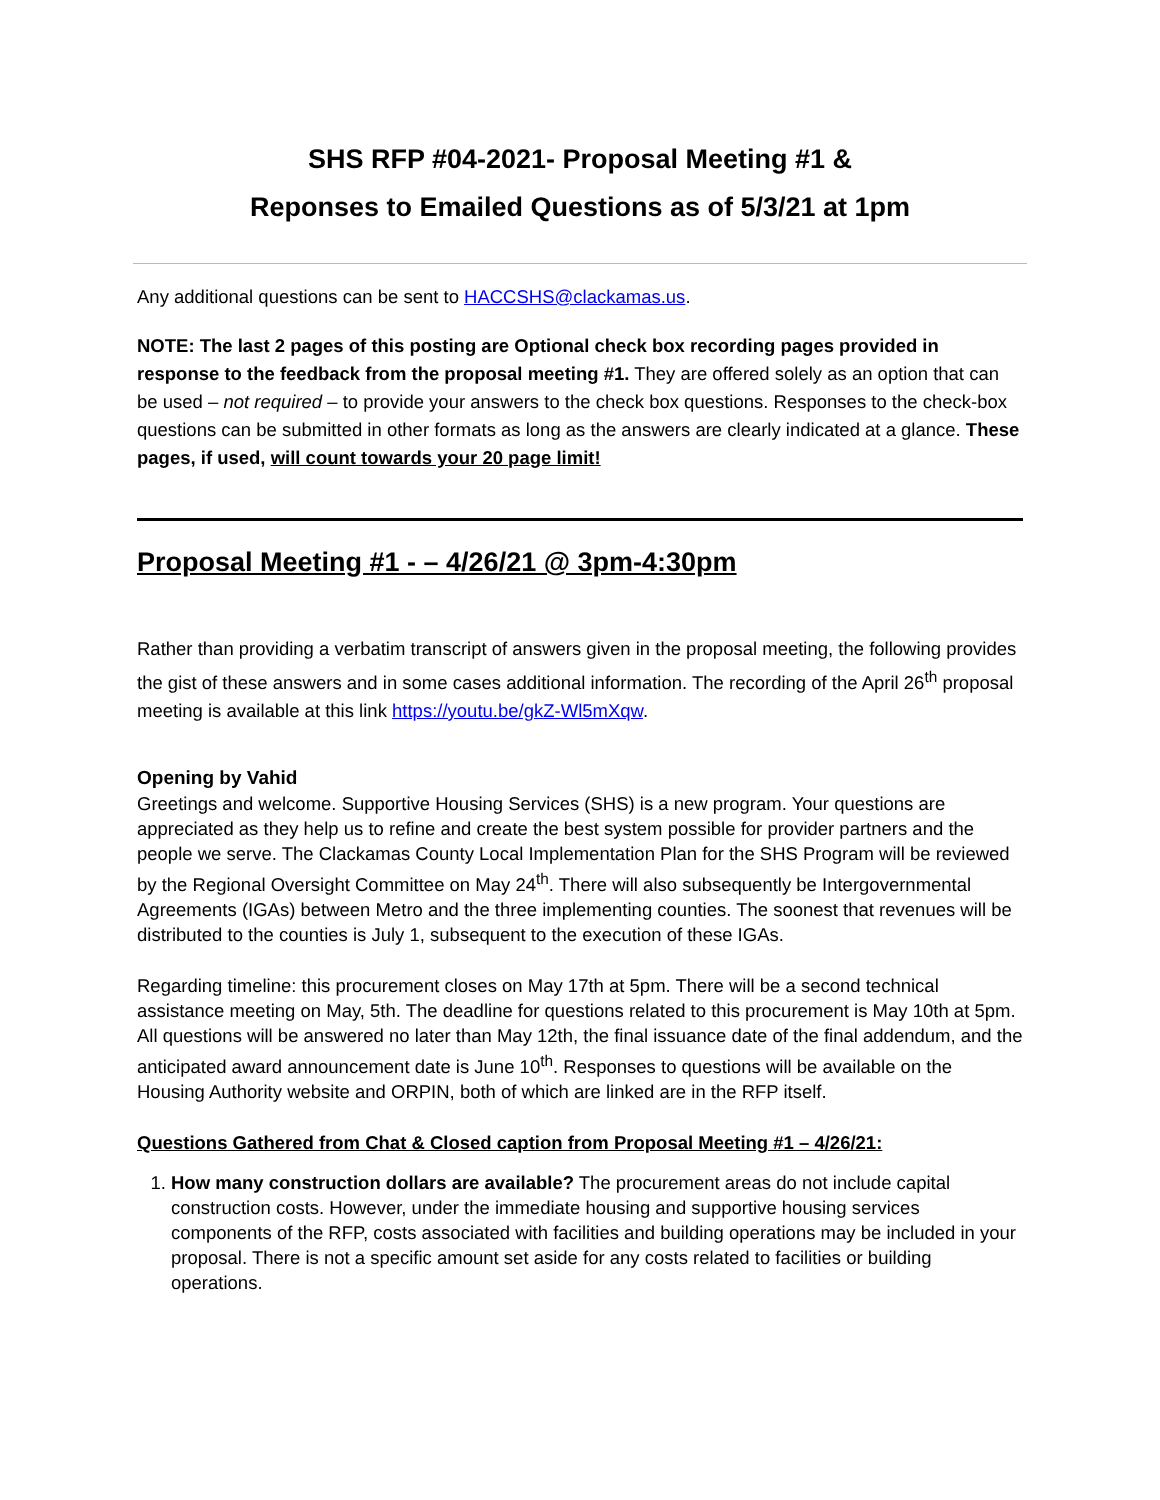SHS RFP #04-2021- Proposal Meeting #1 &
Reponses to Emailed Questions as of 5/3/21 at 1pm
Any additional questions can be sent to HACCSHS@clackamas.us.
NOTE: The last 2 pages of this posting are Optional check box recording pages provided in response to the feedback from the proposal meeting #1. They are offered solely as an option that can be used – not required – to provide your answers to the check box questions. Responses to the check-box questions can be submitted in other formats as long as the answers are clearly indicated at a glance. These pages, if used, will count towards your 20 page limit!
Proposal Meeting #1 - – 4/26/21 @ 3pm-4:30pm
Rather than providing a verbatim transcript of answers given in the proposal meeting, the following provides the gist of these answers and in some cases additional information. The recording of the April 26<sup>th</sup> proposal meeting is available at this link https://youtu.be/gkZ-Wl5mXqw.
Opening by Vahid
Greetings and welcome. Supportive Housing Services (SHS) is a new program. Your questions are appreciated as they help us to refine and create the best system possible for provider partners and the people we serve. The Clackamas County Local Implementation Plan for the SHS Program will be reviewed by the Regional Oversight Committee on May 24<sup>th</sup>. There will also subsequently be Intergovernmental Agreements (IGAs) between Metro and the three implementing counties. The soonest that revenues will be distributed to the counties is July 1, subsequent to the execution of these IGAs.
Regarding timeline: this procurement closes on May 17th at 5pm. There will be a second technical assistance meeting on May, 5th. The deadline for questions related to this procurement is May 10th at 5pm. All questions will be answered no later than May 12th, the final issuance date of the final addendum, and the anticipated award announcement date is June 10<sup>th</sup>. Responses to questions will be available on the Housing Authority website and ORPIN, both of which are linked are in the RFP itself.
Questions Gathered from Chat & Closed caption from Proposal Meeting #1 – 4/26/21:
1. How many construction dollars are available? The procurement areas do not include capital construction costs. However, under the immediate housing and supportive housing services components of the RFP, costs associated with facilities and building operations may be included in your proposal. There is not a specific amount set aside for any costs related to facilities or building operations.